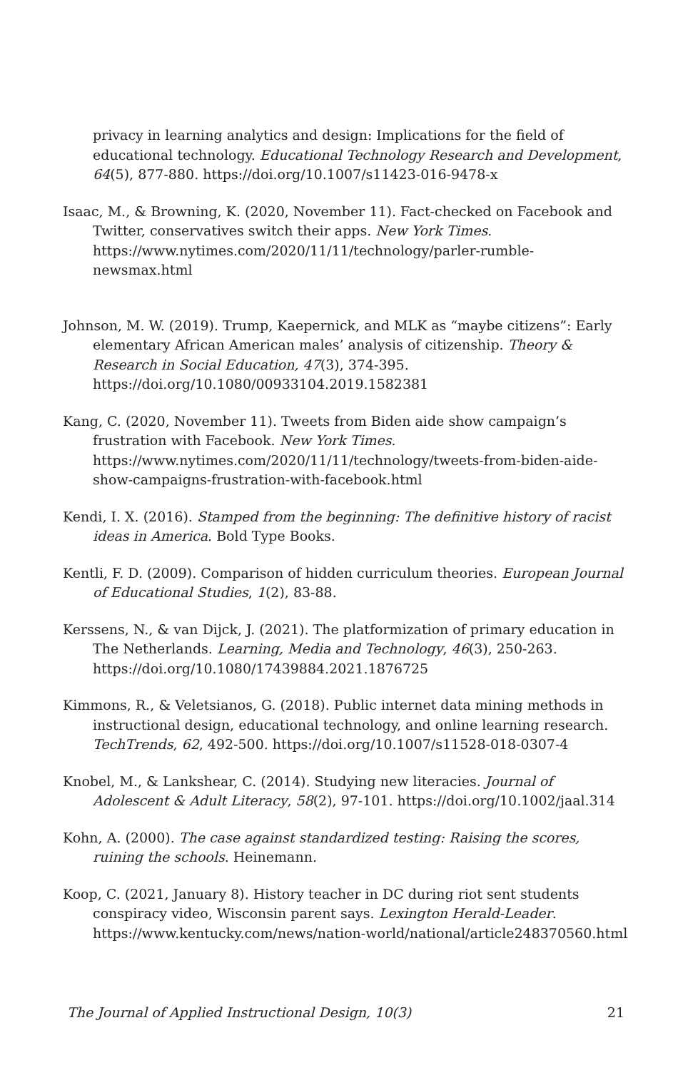privacy in learning analytics and design: Implications for the field of educational technology. Educational Technology Research and Development, 64(5), 877-880. https://doi.org/10.1007/s11423-016-9478-x
Isaac, M., & Browning, K. (2020, November 11). Fact-checked on Facebook and Twitter, conservatives switch their apps. New York Times. https://www.nytimes.com/2020/11/11/technology/parler-rumble-newsmax.html
Johnson, M. W. (2019). Trump, Kaepernick, and MLK as “maybe citizens”: Early elementary African American males’ analysis of citizenship. Theory & Research in Social Education, 47(3), 374-395. https://doi.org/10.1080/00933104.2019.1582381
Kang, C. (2020, November 11). Tweets from Biden aide show campaign’s frustration with Facebook. New York Times. https://www.nytimes.com/2020/11/11/technology/tweets-from-biden-aide-show-campaigns-frustration-with-facebook.html
Kendi, I. X. (2016). Stamped from the beginning: The definitive history of racist ideas in America. Bold Type Books.
Kentli, F. D. (2009). Comparison of hidden curriculum theories. European Journal of Educational Studies, 1(2), 83-88.
Kerssens, N., & van Dijck, J. (2021). The platformization of primary education in The Netherlands. Learning, Media and Technology, 46(3), 250-263. https://doi.org/10.1080/17439884.2021.1876725
Kimmons, R., & Veletsianos, G. (2018). Public internet data mining methods in instructional design, educational technology, and online learning research. TechTrends, 62, 492-500. https://doi.org/10.1007/s11528-018-0307-4
Knobel, M., & Lankshear, C. (2014). Studying new literacies. Journal of Adolescent & Adult Literacy, 58(2), 97-101. https://doi.org/10.1002/jaal.314
Kohn, A. (2000). The case against standardized testing: Raising the scores, ruining the schools. Heinemann.
Koop, C. (2021, January 8). History teacher in DC during riot sent students conspiracy video, Wisconsin parent says. Lexington Herald-Leader. https://www.kentucky.com/news/nation-world/national/article248370560.html
The Journal of Applied Instructional Design, 10(3) 21